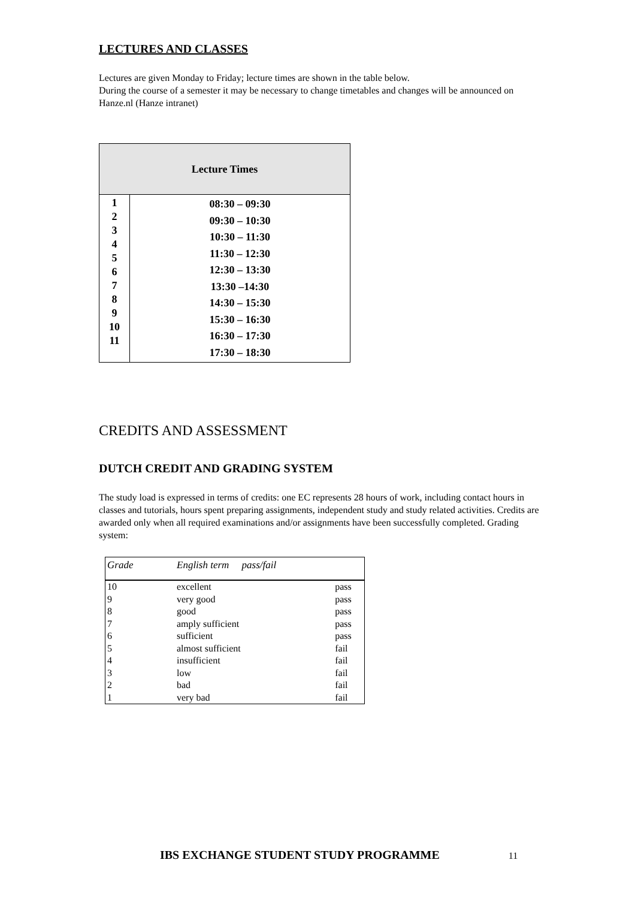LECTURES AND CLASSES
Lectures are given Monday to Friday; lecture times are shown in the table below.
During the course of a semester it may be necessary to change timetables and changes will be announced on Hanze.nl (Hanze intranet)
| Lecture Times | |
| --- | --- |
| 1 2 3 4 5 6 7 8 9 10 11 | 08:30 – 09:30 09:30 – 10:30 10:30 – 11:30 11:30 – 12:30 12:30 – 13:30 13:30 –14:30 14:30 – 15:30 15:30 – 16:30 16:30 – 17:30 17:30 – 18:30 |
CREDITS AND ASSESSMENT
DUTCH CREDIT AND GRADING SYSTEM
The study load is expressed in terms of credits: one EC represents 28 hours of work, including contact hours in classes and tutorials, hours spent preparing assignments, independent study and study related activities. Credits are awarded only when all required examinations and/or assignments have been successfully completed. Grading system:
| Grade | English term pass/fail | |
| --- | --- | --- |
| 10 | excellent | pass |
| 9 | very good | pass |
| 8 | good | pass |
| 7 | amply sufficient | pass |
| 6 | sufficient | pass |
| 5 | almost sufficient | fail |
| 4 | insufficient | fail |
| 3 | low | fail |
| 2 | bad | fail |
| 1 | very bad | fail |
IBS EXCHANGE STUDENT STUDY PROGRAMME 11